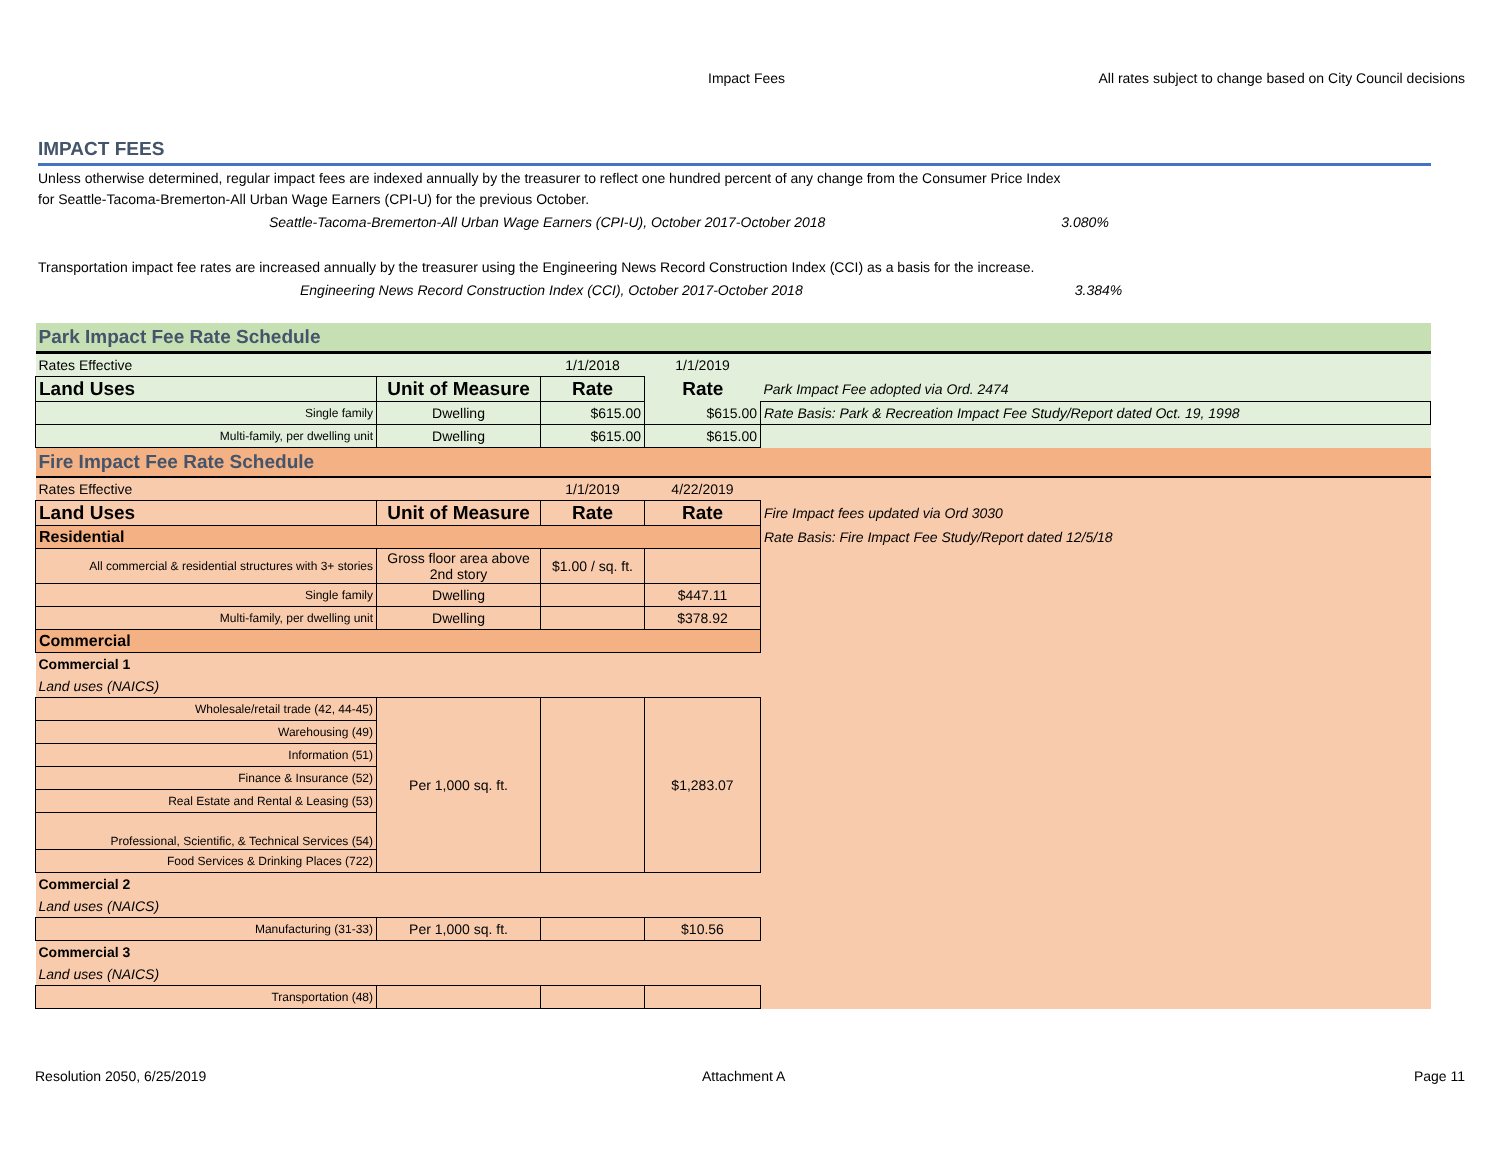Impact Fees All rates subject to change based on City Council decisions
IMPACT FEES
Unless otherwise determined, regular impact fees are indexed annually by the treasurer to reflect one hundred percent of any change from the Consumer Price Index
for Seattle-Tacoma-Bremerton-All Urban Wage Earners (CPI-U) for the previous October.
Seattle-Tacoma-Bremerton-All Urban Wage Earners (CPI-U), October 2017-October 2018 3.080%
Transportation impact fee rates are increased annually by the treasurer using the Engineering News Record Construction Index (CCI) as a basis for the increase.
Engineering News Record Construction Index (CCI), October 2017-October 2018 3.384%
| Park Impact Fee Rate Schedule | | | | |
| Rates Effective | | 1/1/2018 | 1/1/2019 | |
| Land Uses | Unit of Measure | Rate | Rate | Park Impact Fee adopted via Ord. 2474 |
| Single family | Dwelling | $615.00 | $615.00 | Rate Basis: Park & Recreation Impact Fee Study/Report dated Oct. 19, 1998 |
| Multi-family, per dwelling unit | Dwelling | $615.00 | $615.00 | |
| Fire Impact Fee Rate Schedule | | | | |
| Rates Effective | | 1/1/2019 | 4/22/2019 | |
| Land Uses | Unit of Measure | Rate | Rate | Fire Impact fees updated via Ord 3030 |
| Residential | | | | Rate Basis: Fire Impact Fee Study/Report dated 12/5/18 |
| All commercial & residential structures with 3+ stories | Gross floor area above 2nd story | $1.00 / sq. ft. | | |
| Single family | Dwelling | | $447.11 | |
| Multi-family, per dwelling unit | Dwelling | | $378.92 | |
| Commercial | | | | |
| Commercial 1 | | | | |
| Land uses (NAICS) | | | | |
| Wholesale/retail trade (42, 44-45) | Per 1,000 sq. ft. | | $1,283.07 | |
| Warehousing (49) | | | | |
| Information (51) | | | | |
| Finance & Insurance (52) | | | | |
| Real Estate and Rental & Leasing (53) | | | | |
| Professional, Scientific, & Technical Services (54) | | | | |
| Food Services & Drinking Places (722) | | | | |
| Commercial 2 | | | | |
| Land uses (NAICS) | | | | |
| Manufacturing (31-33) | Per 1,000 sq. ft. | | $10.56 | |
| Commercial 3 | | | | |
| Land uses (NAICS) | | | | |
| Transportation (48) | | | | |
Resolution 2050, 6/25/2019 Attachment A Page 11